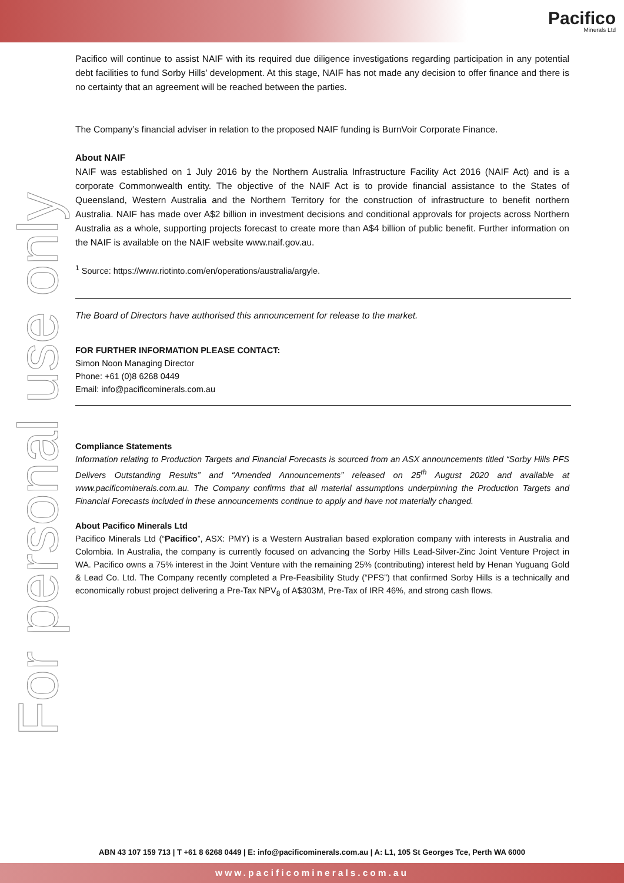Pacifico
Minerals Ltd
For personal use only
Pacifico will continue to assist NAIF with its required due diligence investigations regarding participation in any potential debt facilities to fund Sorby Hills’ development. At this stage, NAIF has not made any decision to offer finance and there is no certainty that an agreement will be reached between the parties.
The Company’s financial adviser in relation to the proposed NAIF funding is BurnVoir Corporate Finance.
About NAIF
NAIF was established on 1 July 2016 by the Northern Australia Infrastructure Facility Act 2016 (NAIF Act) and is a corporate Commonwealth entity. The objective of the NAIF Act is to provide financial assistance to the States of Queensland, Western Australia and the Northern Territory for the construction of infrastructure to benefit northern Australia. NAIF has made over A$2 billion in investment decisions and conditional approvals for projects across Northern Australia as a whole, supporting projects forecast to create more than A$4 billion of public benefit. Further information on the NAIF is available on the NAIF website www.naif.gov.au.
<sup>1</sup> Source: https://www.riotinto.com/en/operations/australia/argyle.
The Board of Directors have authorised this announcement for release to the market.
FOR FURTHER INFORMATION PLEASE CONTACT:
Simon Noon Managing Director
Phone: +61 (0)8 6268 0449
Email: info@pacificominerals.com.au
Compliance Statements
Information relating to Production Targets and Financial Forecasts is sourced from an ASX announcements titled “Sorby Hills PFS Delivers Outstanding Results” and “Amended Announcements” released on 25<sup>th</sup> August 2020 and available at www.pacificominerals.com.au. The Company confirms that all material assumptions underpinning the Production Targets and Financial Forecasts included in these announcements continue to apply and have not materially changed.
About Pacifico Minerals Ltd
Pacifico Minerals Ltd (“Pacifico”, ASX: PMY) is a Western Australian based exploration company with interests in Australia and Colombia. In Australia, the company is currently focused on advancing the Sorby Hills Lead-Silver-Zinc Joint Venture Project in WA. Pacifico owns a 75% interest in the Joint Venture with the remaining 25% (contributing) interest held by Henan Yuguang Gold & Lead Co. Ltd. The Company recently completed a Pre-Feasibility Study (“PFS”) that confirmed Sorby Hills is a technically and economically robust project delivering a Pre-Tax NPV<sub>8</sub> of A$303M, Pre-Tax of IRR 46%, and strong cash flows.
ABN 43 107 159 713 | T +61 8 6268 0449 | E: info@pacificominerals.com.au | A: L1, 105 St Georges Tce, Perth WA 6000
www.pacificominerals.com.au